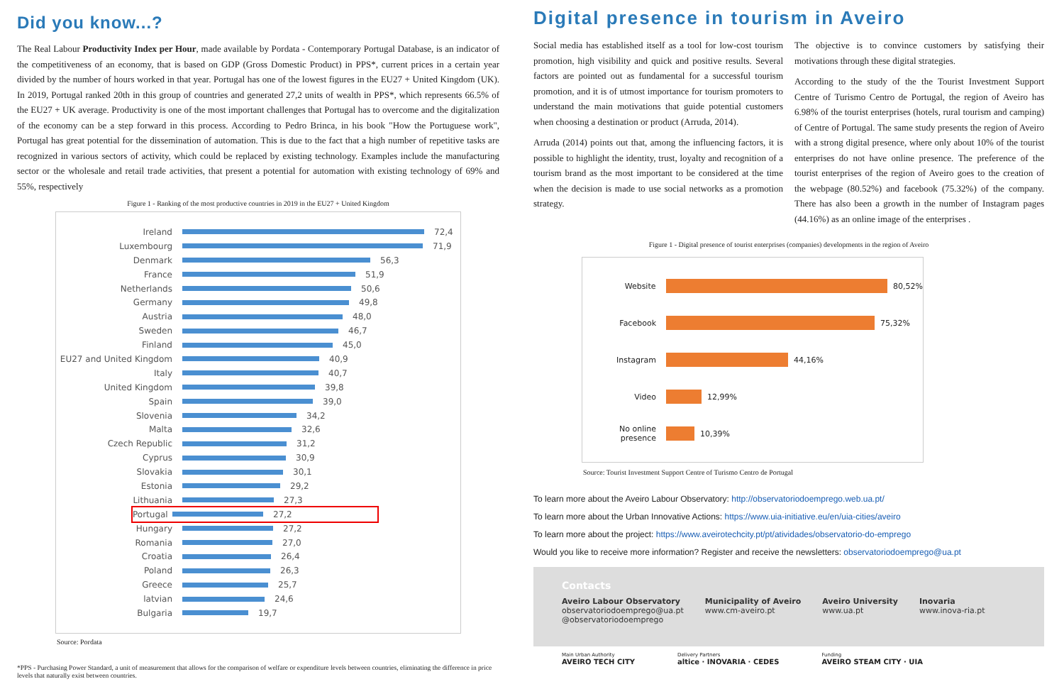Did you know...?
The Real Labour Productivity Index per Hour, made available by Pordata - Contemporary Portugal Database, is an indicator of the competitiveness of an economy, that is based on GDP (Gross Domestic Product) in PPS*, current prices in a certain year divided by the number of hours worked in that year. Portugal has one of the lowest figures in the EU27 + United Kingdom (UK). In 2019, Portugal ranked 20th in this group of countries and generated 27,2 units of wealth in PPS*, which represents 66.5% of the EU27 + UK average. Productivity is one of the most important challenges that Portugal has to overcome and the digitalization of the economy can be a step forward in this process. According to Pedro Brinca, in his book "How the Portuguese work", Portugal has great potential for the dissemination of automation. This is due to the fact that a high number of repetitive tasks are recognized in various sectors of activity, which could be replaced by existing technology. Examples include the manufacturing sector or the wholesale and retail trade activities, that present a potential for automation with existing technology of 69% and 55%, respectively
Figure 1 - Ranking of the most productive countries in 2019 in the EU27 + United Kingdom
Ireland 72,4
Luxembourg 71,9
Denmark 56,3
France 51,9
Netherlands 50,6
Germany 49,8
Austria 48,0
Sweden 46,7
Finland 45,0
EU27 and United Kingdom 40,9
Italy 40,7
United Kingdom 39,8
Spain 39,0
Slovenia 34,2
Malta 32,6
Czech Republic 31,2
Cyprus 30,9
Slovakia 30,1
Estonia 29,2
Lithuania 27,3
Portugal 27,2
Hungary 27,2
Romania 27,0
Croatia 26,4
Poland 26,3
Greece 25,7
latvian 24,6
Bulgaria 19,7
Source: Pordata
*PPS - Purchasing Power Standard, a unit of measurement that allows for the comparison of welfare or expenditure levels between countries, eliminating the difference in price levels that naturally exist between countries.
Digital presence in tourism in Aveiro
Social media has established itself as a tool for low-cost tourism promotion, high visibility and quick and positive results. Several factors are pointed out as fundamental for a successful tourism promotion, and it is of utmost importance for tourism promoters to understand the main motivations that guide potential customers when choosing a destination or product (Arruda, 2014).
Arruda (2014) points out that, among the influencing factors, it is possible to highlight the identity, trust, loyalty and recognition of a tourism brand as the most important to be considered at the time when the decision is made to use social networks as a promotion strategy.
The objective is to convince customers by satisfying their motivations through these digital strategies.
According to the study of the the Tourist Investment Support Centre of Turismo Centro de Portugal, the region of Aveiro has 6.98% of the tourist enterprises (hotels, rural tourism and camping) of Centre of Portugal. The same study presents the region of Aveiro with a strong digital presence, where only about 10% of the tourist enterprises do not have online presence. The preference of the tourist enterprises of the region of Aveiro goes to the creation of the webpage (80.52%) and facebook (75.32%) of the company. There has also been a growth in the number of Instagram pages (44.16%) as an online image of the enterprises .
Figure 1 - Digital presence of tourist enterprises (companies) developments in the region of Aveiro
Website 80,52%
Facebook 75,32%
Instagram 44,16%
Video 12,99%
No online presence 10,39%
Source: Tourist Investment Support Centre of Turismo Centro de Portugal
To learn more about the Aveiro Labour Observatory: http://observatoriodoemprego.web.ua.pt/
To learn more about the Urban Innovative Actions: https://www.uia-initiative.eu/en/uia-cities/aveiro
To learn more about the project: https://www.aveirotechcity.pt/pt/atividades/observatorio-do-emprego
Would you like to receive more information? Register and receive the newsletters: observatoriodoemprego@ua.pt
Contacts
Aveiro Labour Observatory
observatoriodoemprego@ua.pt
@observatoriodoemprego
Municipality of Aveiro
www.cm-aveiro.pt
Aveiro University
www.ua.pt
Inovaria
www.inova-ria.pt
Main Urban Authority
AVEIRO TECH CITY
Delivery Partners
altice · INOVARIA · CEDES
Funding
AVEIRO STEAM CITY · UIA